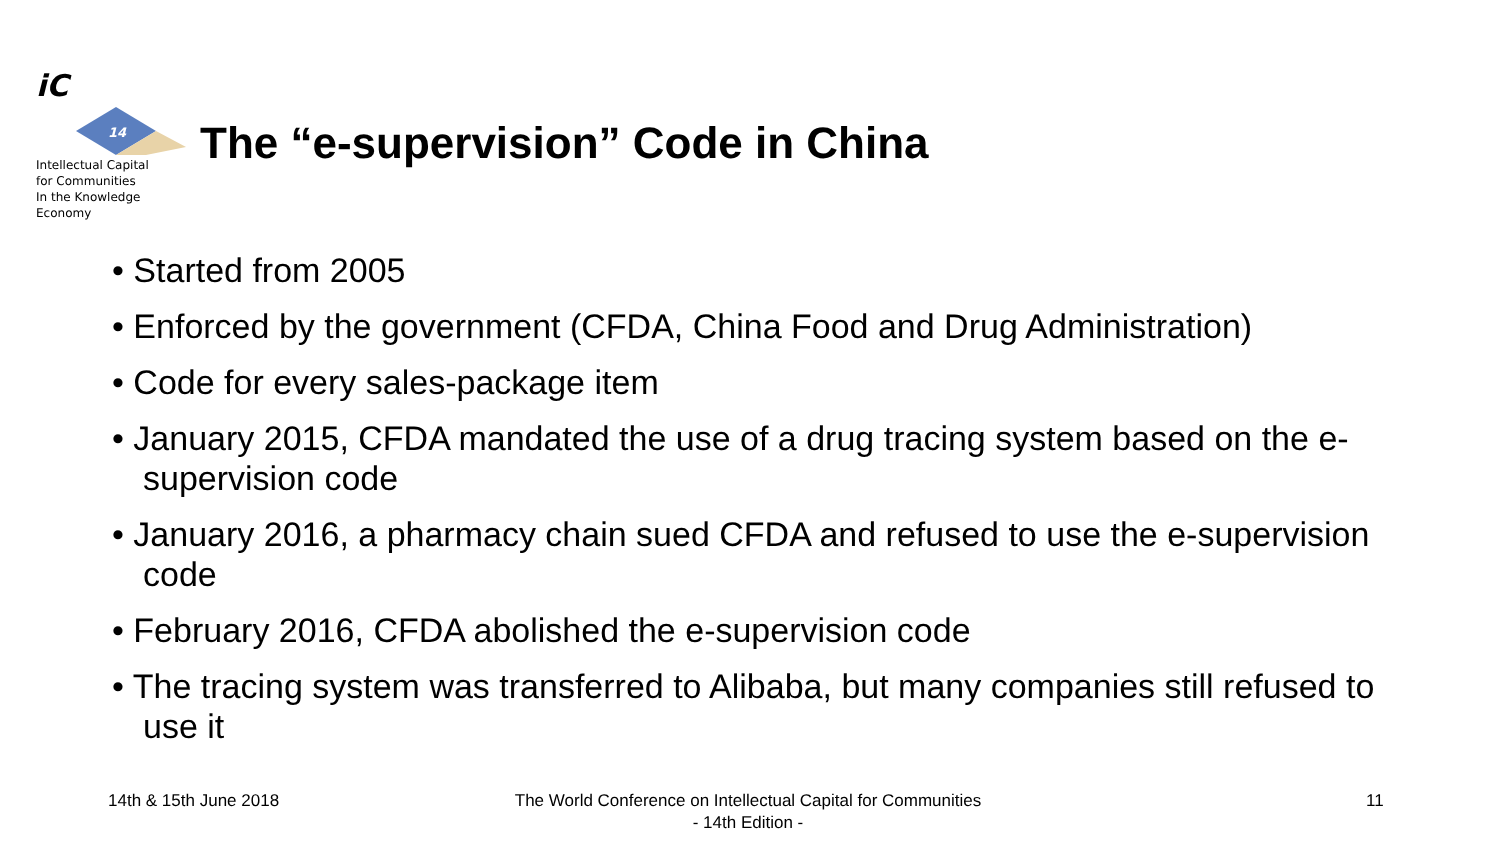iC
14
Intellectual Capital
for Communities
In the Knowledge
Economy
The “e-supervision” Code in China
• Started from 2005
• Enforced by the government (CFDA, China Food and Drug Administration)
• Code for every sales-package item
• January 2015, CFDA mandated the use of a drug tracing system based on the e-supervision code
• January 2016, a pharmacy chain sued CFDA and refused to use the e-supervision code
• February 2016, CFDA abolished the e-supervision code
• The tracing system was transferred to Alibaba, but many companies still refused to use it
14th & 15th June 2018
The World Conference on Intellectual Capital for Communities
- 14th Edition -
11